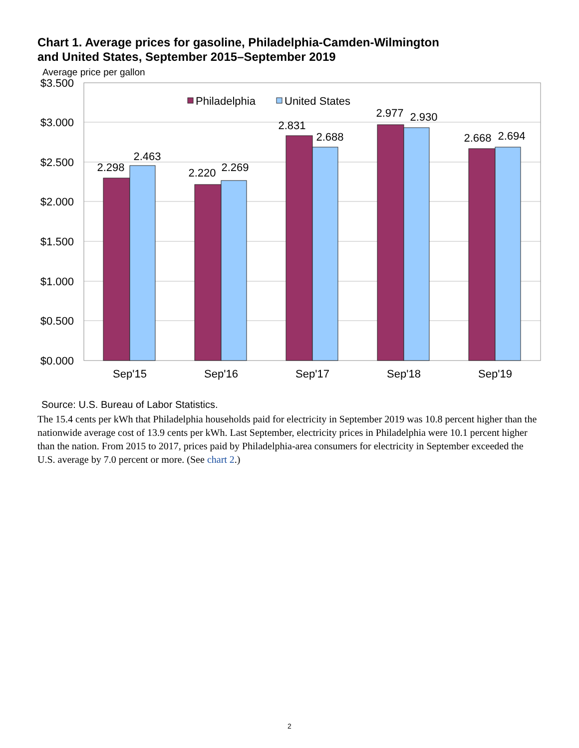Chart 1. Average prices for gasoline, Philadelphia-Camden-Wilmington
and United States, September 2015–September 2019
Average price per gallon
$3.500
$3.000
$2.500
$2.000
$1.500
$1.000
$0.500
$0.000
2.298
2.463
2.220
2.269
2.831
2.688
2.977
2.930
2.668
2.694
Sep'15
Sep'16
Sep'17
Sep'18
Sep'19
Philadelphia
United States
Source: U.S. Bureau of Labor Statistics.
The 15.4 cents per kWh that Philadelphia households paid for electricity in September 2019 was 10.8 percent higher than the nationwide average cost of 13.9 cents per kWh. Last September, electricity prices in Philadelphia were 10.1 percent higher than the nation. From 2015 to 2017, prices paid by Philadelphia-area consumers for electricity in September exceeded the U.S. average by 7.0 percent or more. (See chart 2.)
2